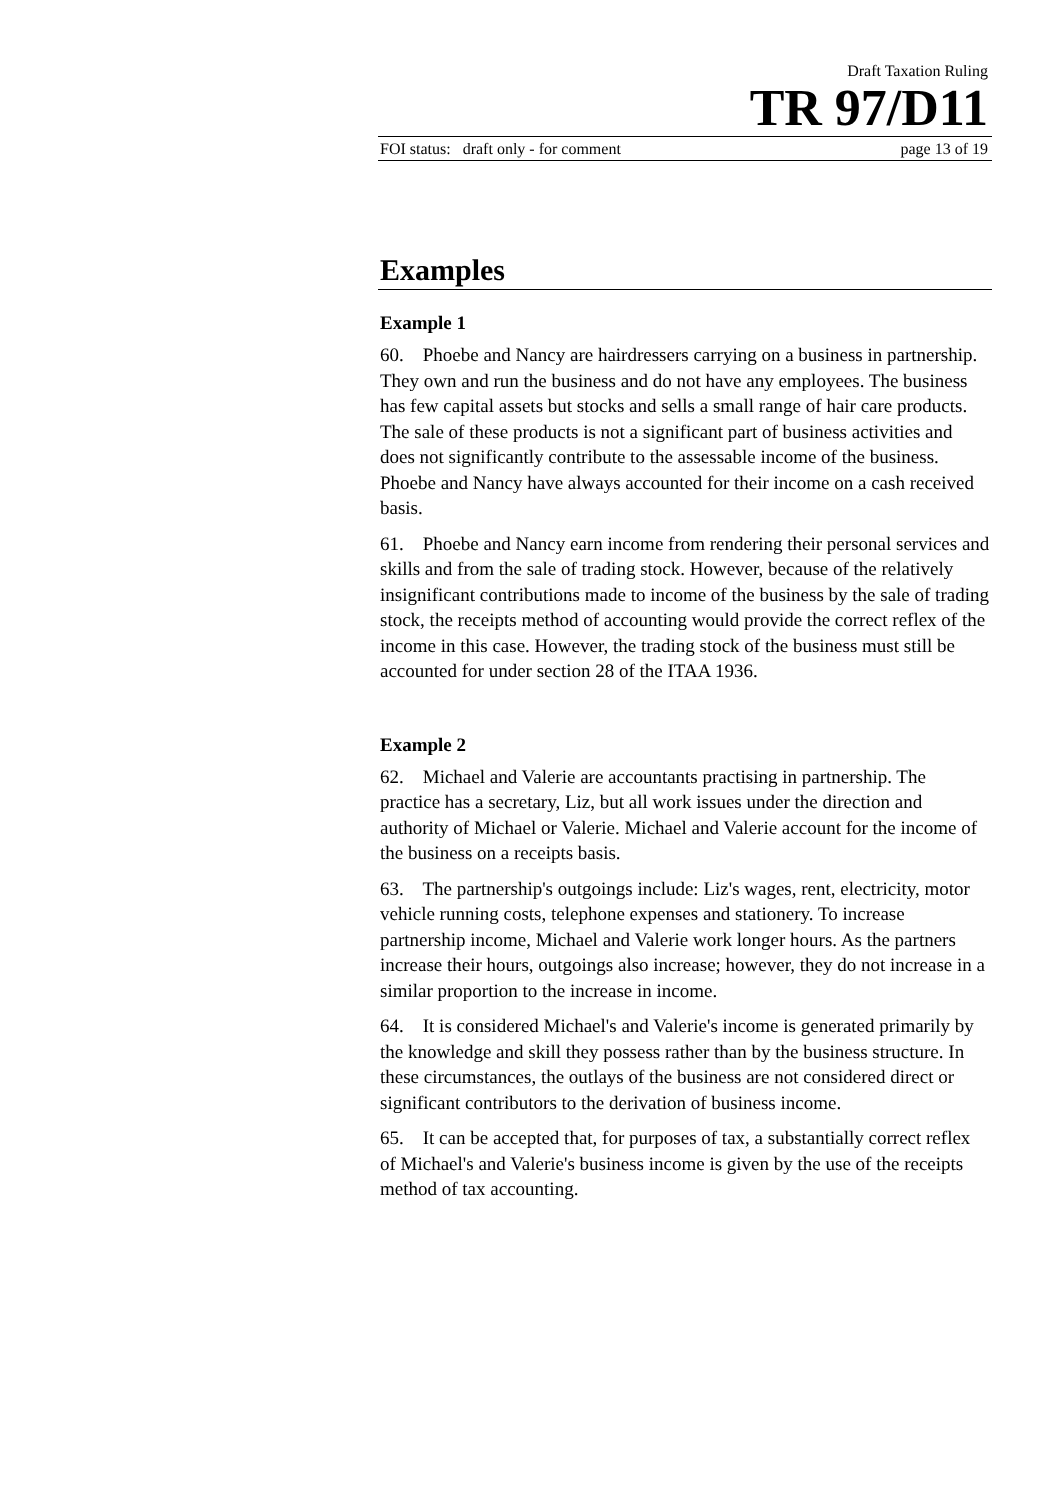Draft Taxation Ruling
TR 97/D11
FOI status: draft only - for comment page 13 of 19
Examples
Example 1
60. Phoebe and Nancy are hairdressers carrying on a business in partnership. They own and run the business and do not have any employees. The business has few capital assets but stocks and sells a small range of hair care products. The sale of these products is not a significant part of business activities and does not significantly contribute to the assessable income of the business. Phoebe and Nancy have always accounted for their income on a cash received basis.
61. Phoebe and Nancy earn income from rendering their personal services and skills and from the sale of trading stock. However, because of the relatively insignificant contributions made to income of the business by the sale of trading stock, the receipts method of accounting would provide the correct reflex of the income in this case. However, the trading stock of the business must still be accounted for under section 28 of the ITAA 1936.
Example 2
62. Michael and Valerie are accountants practising in partnership. The practice has a secretary, Liz, but all work issues under the direction and authority of Michael or Valerie. Michael and Valerie account for the income of the business on a receipts basis.
63. The partnership's outgoings include: Liz's wages, rent, electricity, motor vehicle running costs, telephone expenses and stationery. To increase partnership income, Michael and Valerie work longer hours. As the partners increase their hours, outgoings also increase; however, they do not increase in a similar proportion to the increase in income.
64. It is considered Michael's and Valerie's income is generated primarily by the knowledge and skill they possess rather than by the business structure. In these circumstances, the outlays of the business are not considered direct or significant contributors to the derivation of business income.
65. It can be accepted that, for purposes of tax, a substantially correct reflex of Michael's and Valerie's business income is given by the use of the receipts method of tax accounting.